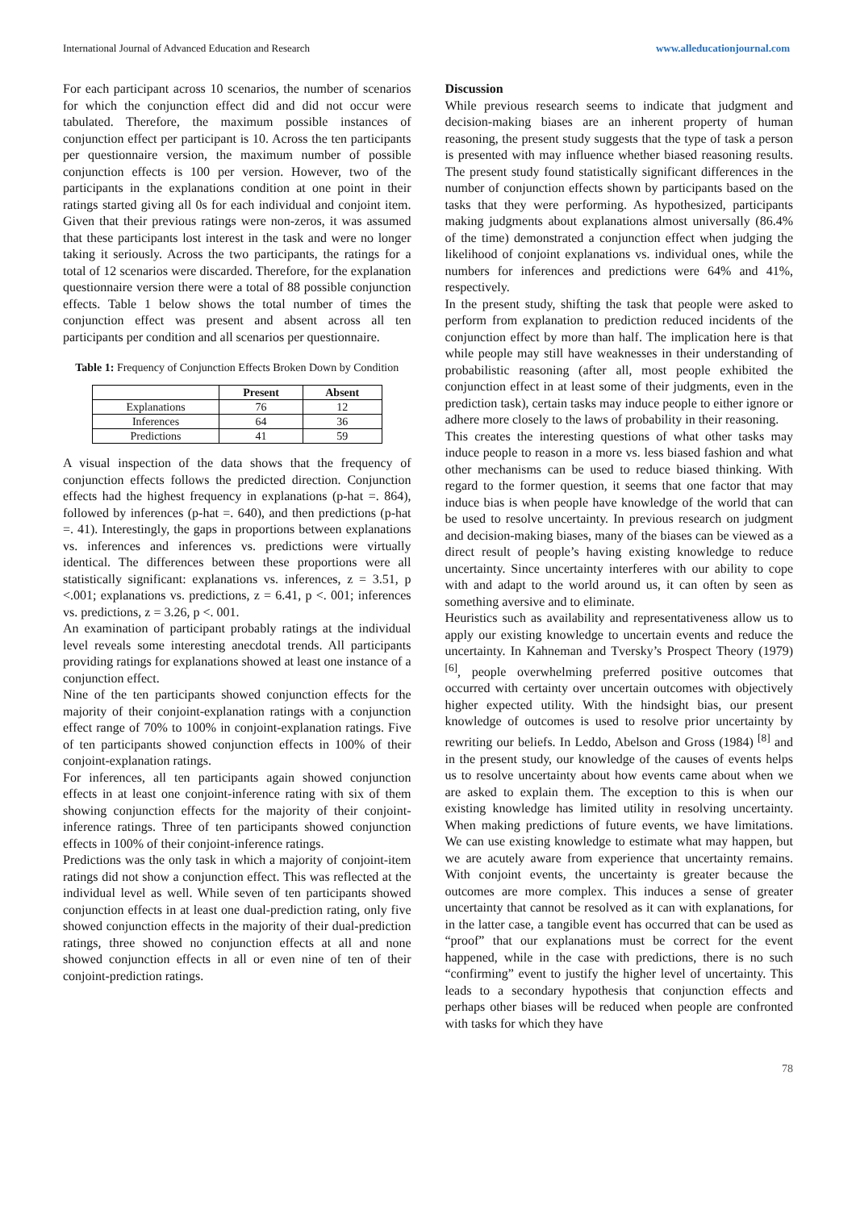International Journal of Advanced Education and Research www.alleducationjournal.com
For each participant across 10 scenarios, the number of scenarios for which the conjunction effect did and did not occur were tabulated. Therefore, the maximum possible instances of conjunction effect per participant is 10. Across the ten participants per questionnaire version, the maximum number of possible conjunction effects is 100 per version. However, two of the participants in the explanations condition at one point in their ratings started giving all 0s for each individual and conjoint item. Given that their previous ratings were non-zeros, it was assumed that these participants lost interest in the task and were no longer taking it seriously. Across the two participants, the ratings for a total of 12 scenarios were discarded. Therefore, for the explanation questionnaire version there were a total of 88 possible conjunction effects. Table 1 below shows the total number of times the conjunction effect was present and absent across all ten participants per condition and all scenarios per questionnaire.
Table 1: Frequency of Conjunction Effects Broken Down by Condition
| | Present | Absent |
| --- | --- | --- |
| Explanations | 76 | 12 |
| Inferences | 64 | 36 |
| Predictions | 41 | 59 |
A visual inspection of the data shows that the frequency of conjunction effects follows the predicted direction. Conjunction effects had the highest frequency in explanations (p-hat =. 864), followed by inferences (p-hat =. 640), and then predictions (p-hat =. 41). Interestingly, the gaps in proportions between explanations vs. inferences and inferences vs. predictions were virtually identical. The differences between these proportions were all statistically significant: explanations vs. inferences, z = 3.51, p <.001; explanations vs. predictions, z = 6.41, p <. 001; inferences vs. predictions, z = 3.26, p <. 001.
An examination of participant probably ratings at the individual level reveals some interesting anecdotal trends. All participants providing ratings for explanations showed at least one instance of a conjunction effect.
Nine of the ten participants showed conjunction effects for the majority of their conjoint-explanation ratings with a conjunction effect range of 70% to 100% in conjoint-explanation ratings. Five of ten participants showed conjunction effects in 100% of their conjoint-explanation ratings.
For inferences, all ten participants again showed conjunction effects in at least one conjoint-inference rating with six of them showing conjunction effects for the majority of their conjoint-inference ratings. Three of ten participants showed conjunction effects in 100% of their conjoint-inference ratings.
Predictions was the only task in which a majority of conjoint-item ratings did not show a conjunction effect. This was reflected at the individual level as well. While seven of ten participants showed conjunction effects in at least one dual-prediction rating, only five showed conjunction effects in the majority of their dual-prediction ratings, three showed no conjunction effects at all and none showed conjunction effects in all or even nine of ten of their conjoint-prediction ratings.
Discussion
While previous research seems to indicate that judgment and decision-making biases are an inherent property of human reasoning, the present study suggests that the type of task a person is presented with may influence whether biased reasoning results. The present study found statistically significant differences in the number of conjunction effects shown by participants based on the tasks that they were performing. As hypothesized, participants making judgments about explanations almost universally (86.4% of the time) demonstrated a conjunction effect when judging the likelihood of conjoint explanations vs. individual ones, while the numbers for inferences and predictions were 64% and 41%, respectively.
In the present study, shifting the task that people were asked to perform from explanation to prediction reduced incidents of the conjunction effect by more than half. The implication here is that while people may still have weaknesses in their understanding of probabilistic reasoning (after all, most people exhibited the conjunction effect in at least some of their judgments, even in the prediction task), certain tasks may induce people to either ignore or adhere more closely to the laws of probability in their reasoning.
This creates the interesting questions of what other tasks may induce people to reason in a more vs. less biased fashion and what other mechanisms can be used to reduce biased thinking. With regard to the former question, it seems that one factor that may induce bias is when people have knowledge of the world that can be used to resolve uncertainty. In previous research on judgment and decision-making biases, many of the biases can be viewed as a direct result of people’s having existing knowledge to reduce uncertainty. Since uncertainty interferes with our ability to cope with and adapt to the world around us, it can often by seen as something aversive and to eliminate.
Heuristics such as availability and representativeness allow us to apply our existing knowledge to uncertain events and reduce the uncertainty. In Kahneman and Tversky’s Prospect Theory (1979) <sup>[6]</sup>, people overwhelming preferred positive outcomes that occurred with certainty over uncertain outcomes with objectively higher expected utility. With the hindsight bias, our present knowledge of outcomes is used to resolve prior uncertainty by rewriting our beliefs. In Leddo, Abelson and Gross (1984) <sup>[8]</sup> and in the present study, our knowledge of the causes of events helps us to resolve uncertainty about how events came about when we are asked to explain them. The exception to this is when our existing knowledge has limited utility in resolving uncertainty. When making predictions of future events, we have limitations. We can use existing knowledge to estimate what may happen, but we are acutely aware from experience that uncertainty remains. With conjoint events, the uncertainty is greater because the outcomes are more complex. This induces a sense of greater uncertainty that cannot be resolved as it can with explanations, for in the latter case, a tangible event has occurred that can be used as “proof” that our explanations must be correct for the event happened, while in the case with predictions, there is no such “confirming” event to justify the higher level of uncertainty. This leads to a secondary hypothesis that conjunction effects and perhaps other biases will be reduced when people are confronted with tasks for which they have
78